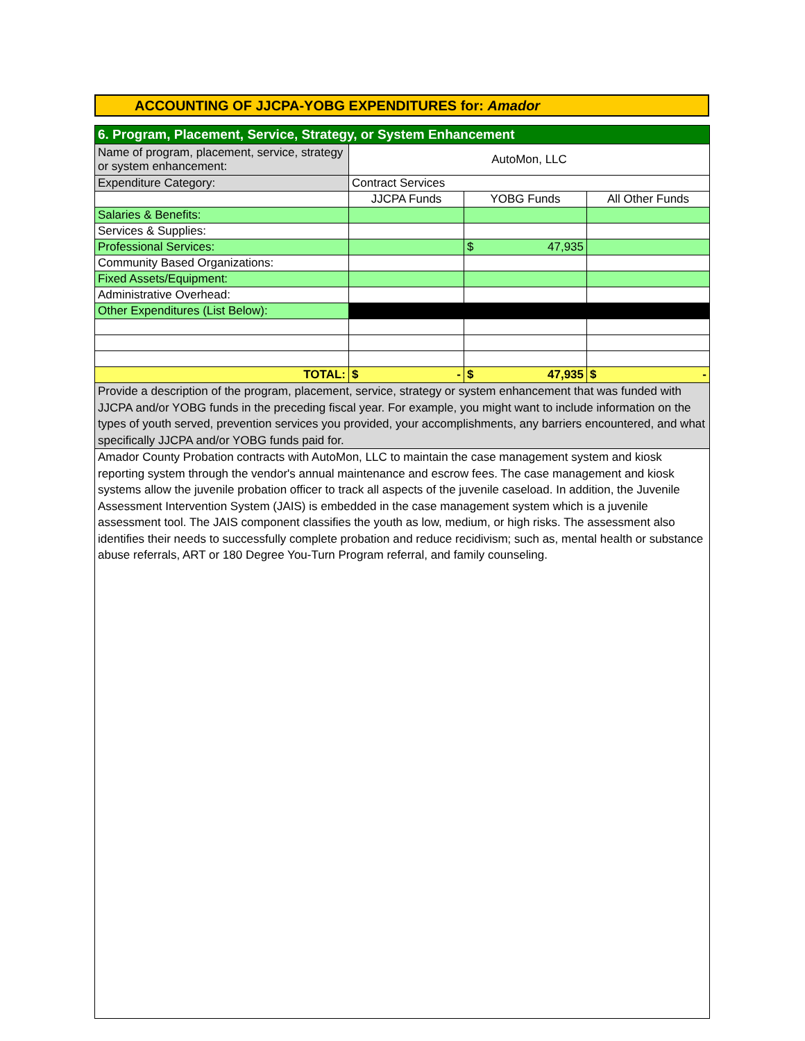ACCOUNTING OF JJCPA-YOBG EXPENDITURES for: Amador
| 6. Program, Placement, Service, Strategy, or System Enhancement | | | |
| Name of program, placement, service, strategy or system enhancement: | AutoMon, LLC | | |
| Expenditure Category: | Contract Services | | |
| | JJCPA Funds | YOBG Funds | All Other Funds |
| Salaries & Benefits: | | | |
| Services & Supplies: | | | |
| Professional Services: | | $ 47,935 | |
| Community Based Organizations: | | | |
| Fixed Assets/Equipment: | | | |
| Administrative Overhead: | | | |
| Other Expenditures (List Below): | | | |
| TOTAL: | $ - | $ 47,935 | $ - |
| Provide a description of the program, placement, service, strategy or system enhancement that was funded with JJCPA and/or YOBG funds in the preceding fiscal year. For example, you might want to include information on the types of youth served, prevention services you provided, your accomplishments, any barriers encountered, and what specifically JJCPA and/or YOBG funds paid for. | | | |
| Amador County Probation contracts with AutoMon, LLC to maintain the case management system and kiosk reporting system through the vendor's annual maintenance and escrow fees. The case management and kiosk systems allow the juvenile probation officer to track all aspects of the juvenile caseload. In addition, the Juvenile Assessment Intervention System (JAIS) is embedded in the case management system which is a juvenile assessment tool. The JAIS component classifies the youth as low, medium, or high risks. The assessment also identifies their needs to successfully complete probation and reduce recidivism; such as, mental health or substance abuse referrals, ART or 180 Degree You-Turn Program referral, and family counseling. | | | |